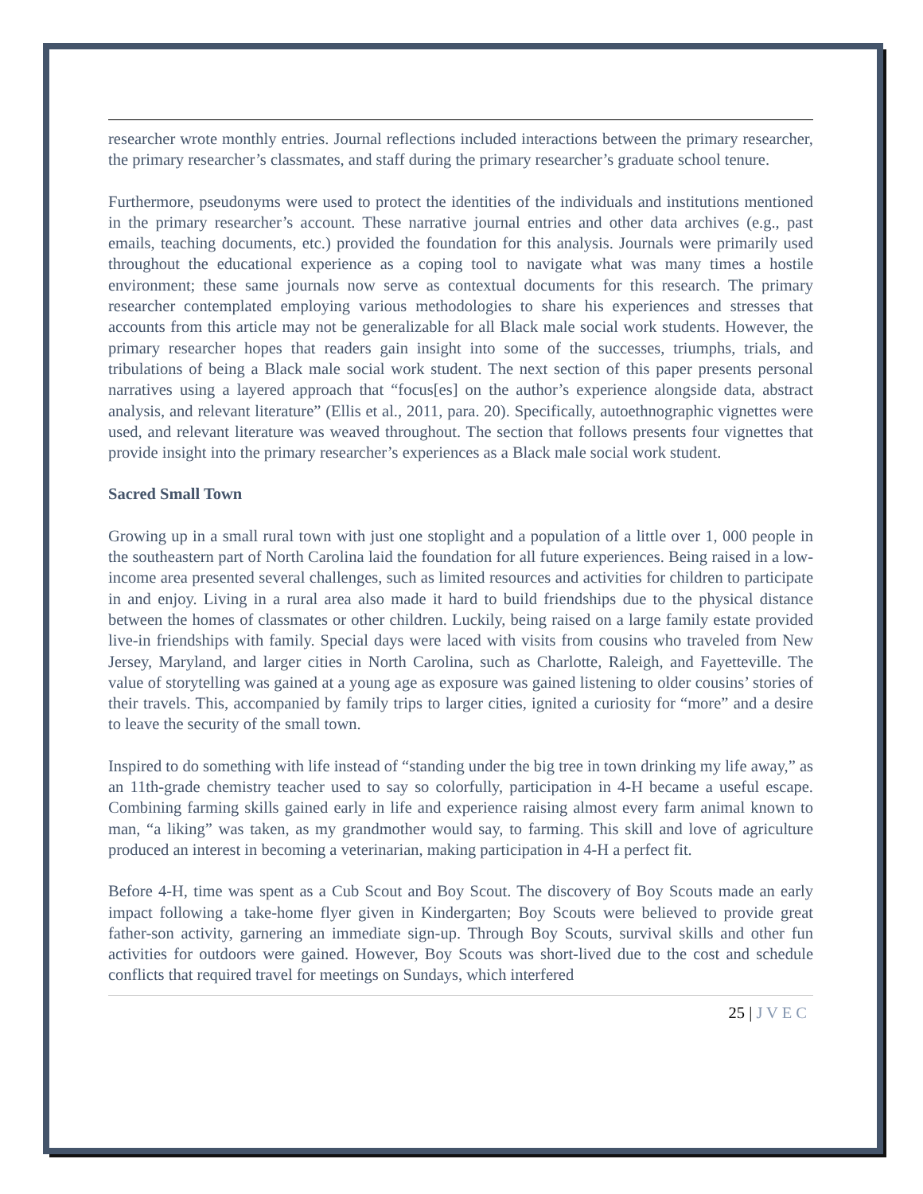researcher wrote monthly entries. Journal reflections included interactions between the primary researcher, the primary researcher’s classmates, and staff during the primary researcher’s graduate school tenure.
Furthermore, pseudonyms were used to protect the identities of the individuals and institutions mentioned in the primary researcher’s account. These narrative journal entries and other data archives (e.g., past emails, teaching documents, etc.) provided the foundation for this analysis. Journals were primarily used throughout the educational experience as a coping tool to navigate what was many times a hostile environment; these same journals now serve as contextual documents for this research. The primary researcher contemplated employing various methodologies to share his experiences and stresses that accounts from this article may not be generalizable for all Black male social work students. However, the primary researcher hopes that readers gain insight into some of the successes, triumphs, trials, and tribulations of being a Black male social work student. The next section of this paper presents personal narratives using a layered approach that “focus[es] on the author’s experience alongside data, abstract analysis, and relevant literature” (Ellis et al., 2011, para. 20). Specifically, autoethnographic vignettes were used, and relevant literature was weaved throughout. The section that follows presents four vignettes that provide insight into the primary researcher’s experiences as a Black male social work student.
Sacred Small Town
Growing up in a small rural town with just one stoplight and a population of a little over 1, 000 people in the southeastern part of North Carolina laid the foundation for all future experiences. Being raised in a low-income area presented several challenges, such as limited resources and activities for children to participate in and enjoy. Living in a rural area also made it hard to build friendships due to the physical distance between the homes of classmates or other children. Luckily, being raised on a large family estate provided live-in friendships with family. Special days were laced with visits from cousins who traveled from New Jersey, Maryland, and larger cities in North Carolina, such as Charlotte, Raleigh, and Fayetteville. The value of storytelling was gained at a young age as exposure was gained listening to older cousins’ stories of their travels. This, accompanied by family trips to larger cities, ignited a curiosity for “more” and a desire to leave the security of the small town.
Inspired to do something with life instead of “standing under the big tree in town drinking my life away,” as an 11th-grade chemistry teacher used to say so colorfully, participation in 4-H became a useful escape. Combining farming skills gained early in life and experience raising almost every farm animal known to man, “a liking” was taken, as my grandmother would say, to farming. This skill and love of agriculture produced an interest in becoming a veterinarian, making participation in 4-H a perfect fit.
Before 4-H, time was spent as a Cub Scout and Boy Scout. The discovery of Boy Scouts made an early impact following a take-home flyer given in Kindergarten; Boy Scouts were believed to provide great father-son activity, garnering an immediate sign-up. Through Boy Scouts, survival skills and other fun activities for outdoors were gained. However, Boy Scouts was short-lived due to the cost and schedule conflicts that required travel for meetings on Sundays, which interfered
25 | J V E C